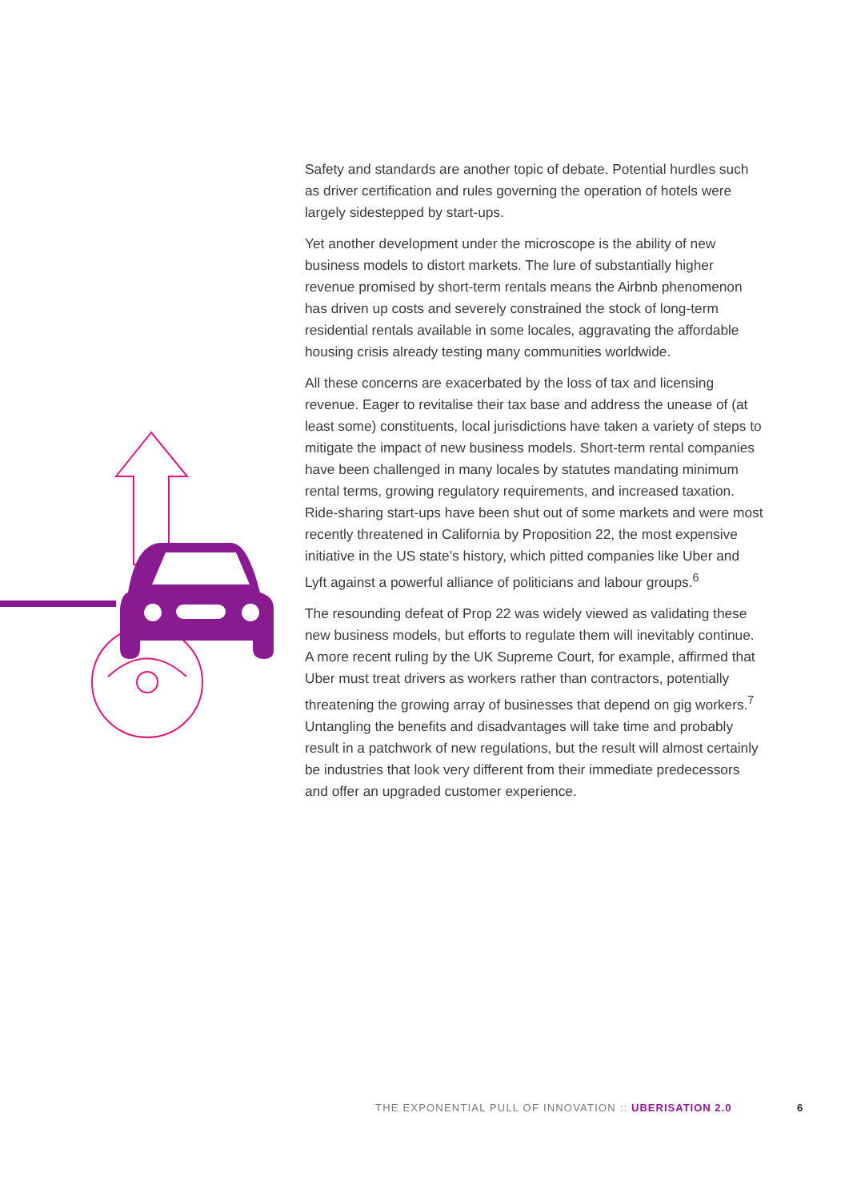Safety and standards are another topic of debate. Potential hurdles such as driver certification and rules governing the operation of hotels were largely sidestepped by start-ups.
Yet another development under the microscope is the ability of new business models to distort markets. The lure of substantially higher revenue promised by short-term rentals means the Airbnb phenomenon has driven up costs and severely constrained the stock of long-term residential rentals available in some locales, aggravating the affordable housing crisis already testing many communities worldwide.
All these concerns are exacerbated by the loss of tax and licensing revenue. Eager to revitalise their tax base and address the unease of (at least some) constituents, local jurisdictions have taken a variety of steps to mitigate the impact of new business models. Short-term rental companies have been challenged in many locales by statutes mandating minimum rental terms, growing regulatory requirements, and increased taxation. Ride-sharing start-ups have been shut out of some markets and were most recently threatened in California by Proposition 22, the most expensive initiative in the US state’s history, which pitted companies like Uber and Lyft against a powerful alliance of politicians and labour groups.<sup>6</sup>
The resounding defeat of Prop 22 was widely viewed as validating these new business models, but efforts to regulate them will inevitably continue. A more recent ruling by the UK Supreme Court, for example, affirmed that Uber must treat drivers as workers rather than contractors, potentially threatening the growing array of businesses that depend on gig workers.<sup>7</sup> Untangling the benefits and disadvantages will take time and probably result in a patchwork of new regulations, but the result will almost certainly be industries that look very different from their immediate predecessors and offer an upgraded customer experience.
THE EXPONENTIAL PULL OF INNOVATION :: UBERISATION 2.0
6